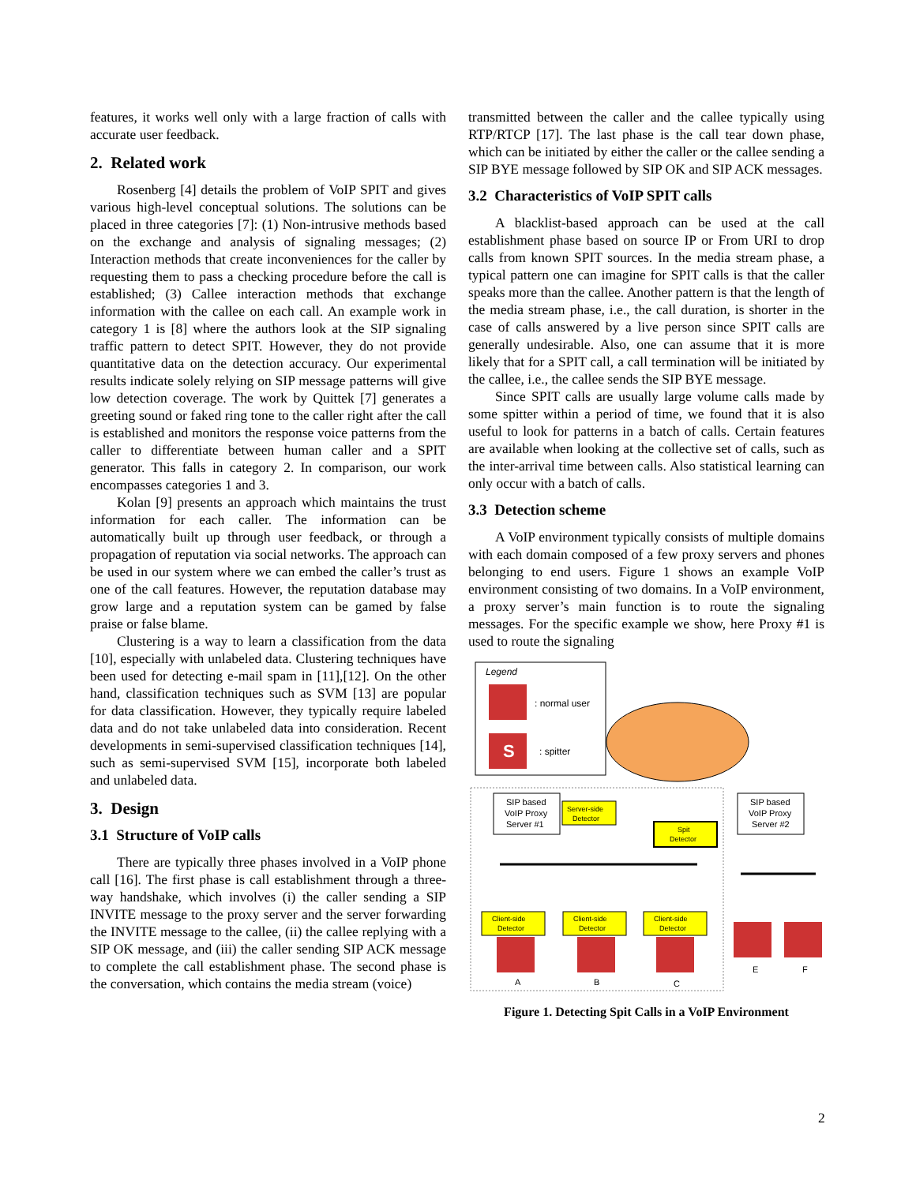features, it works well only with a large fraction of calls with accurate user feedback.
2. Related work
Rosenberg [4] details the problem of VoIP SPIT and gives various high-level conceptual solutions. The solutions can be placed in three categories [7]: (1) Non-intrusive methods based on the exchange and analysis of signaling messages; (2) Interaction methods that create inconveniences for the caller by requesting them to pass a checking procedure before the call is established; (3) Callee interaction methods that exchange information with the callee on each call. An example work in category 1 is [8] where the authors look at the SIP signaling traffic pattern to detect SPIT. However, they do not provide quantitative data on the detection accuracy. Our experimental results indicate solely relying on SIP message patterns will give low detection coverage. The work by Quittek [7] generates a greeting sound or faked ring tone to the caller right after the call is established and monitors the response voice patterns from the caller to differentiate between human caller and a SPIT generator. This falls in category 2. In comparison, our work encompasses categories 1 and 3.
Kolan [9] presents an approach which maintains the trust information for each caller. The information can be automatically built up through user feedback, or through a propagation of reputation via social networks. The approach can be used in our system where we can embed the caller’s trust as one of the call features. However, the reputation database may grow large and a reputation system can be gamed by false praise or false blame.
Clustering is a way to learn a classification from the data [10], especially with unlabeled data. Clustering techniques have been used for detecting e-mail spam in [11],[12]. On the other hand, classification techniques such as SVM [13] are popular for data classification. However, they typically require labeled data and do not take unlabeled data into consideration. Recent developments in semi-supervised classification techniques [14], such as semi-supervised SVM [15], incorporate both labeled and unlabeled data.
3. Design
3.1 Structure of VoIP calls
There are typically three phases involved in a VoIP phone call [16]. The first phase is call establishment through a three-way handshake, which involves (i) the caller sending a SIP INVITE message to the proxy server and the server forwarding the INVITE message to the callee, (ii) the callee replying with a SIP OK message, and (iii) the caller sending SIP ACK message to complete the call establishment phase. The second phase is the conversation, which contains the media stream (voice)
transmitted between the caller and the callee typically using RTP/RTCP [17]. The last phase is the call tear down phase, which can be initiated by either the caller or the callee sending a SIP BYE message followed by SIP OK and SIP ACK messages.
3.2 Characteristics of VoIP SPIT calls
A blacklist-based approach can be used at the call establishment phase based on source IP or From URI to drop calls from known SPIT sources. In the media stream phase, a typical pattern one can imagine for SPIT calls is that the caller speaks more than the callee. Another pattern is that the length of the media stream phase, i.e., the call duration, is shorter in the case of calls answered by a live person since SPIT calls are generally undesirable. Also, one can assume that it is more likely that for a SPIT call, a call termination will be initiated by the callee, i.e., the callee sends the SIP BYE message.
Since SPIT calls are usually large volume calls made by some spitter within a period of time, we found that it is also useful to look for patterns in a batch of calls. Certain features are available when looking at the collective set of calls, such as the inter-arrival time between calls. Also statistical learning can only occur with a batch of calls.
3.3 Detection scheme
A VoIP environment typically consists of multiple domains with each domain composed of a few proxy servers and phones belonging to end users. Figure 1 shows an example VoIP environment consisting of two domains. In a VoIP environment, a proxy server’s main function is to route the signaling messages. For the specific example we show, here Proxy #1 is used to route the signaling
Legend
: normal user
S
: spitter
SIP based
VoIP Proxy
Server #1
Server-side
Detector
Spit
Detector
SIP based
VoIP Proxy
Server #2
Client-side
Detector
Client-side
Detector
Client-side
Detector
A
B
C
E
F
Figure 1. Detecting Spit Calls in a VoIP Environment
2